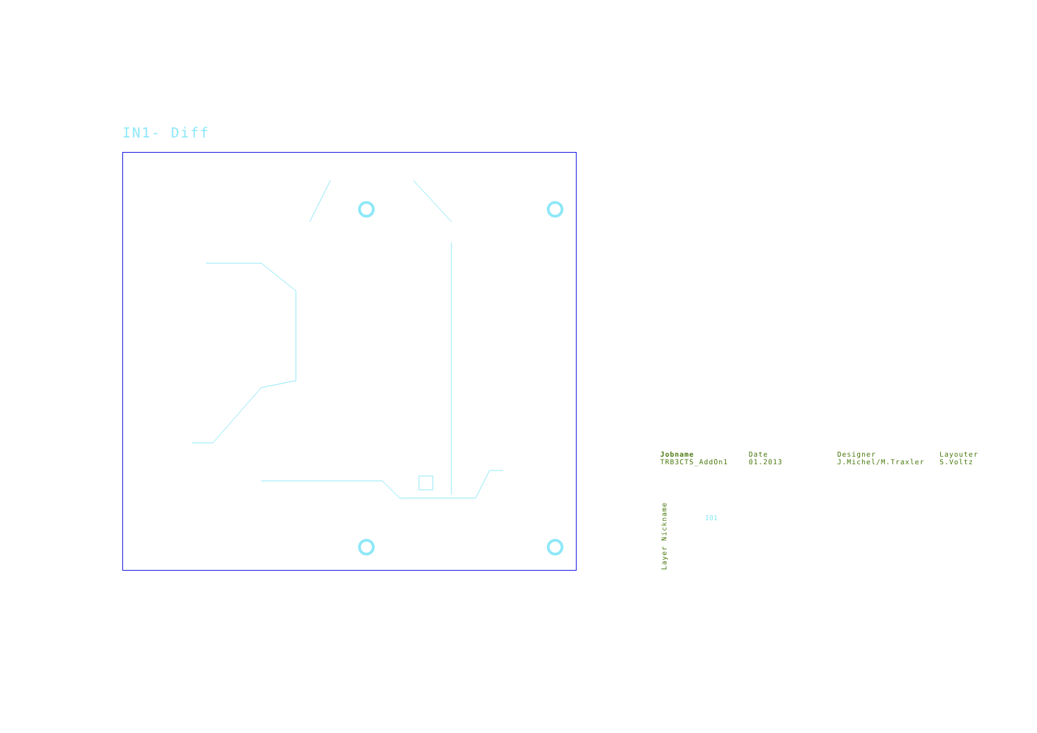IN1- Diff
Jobname
TRB3CTS_AddOn1
Date
01.2013
Designer
J.Michel/M.Traxler
Layouter
S.Voltz
Layer Nickname
I01